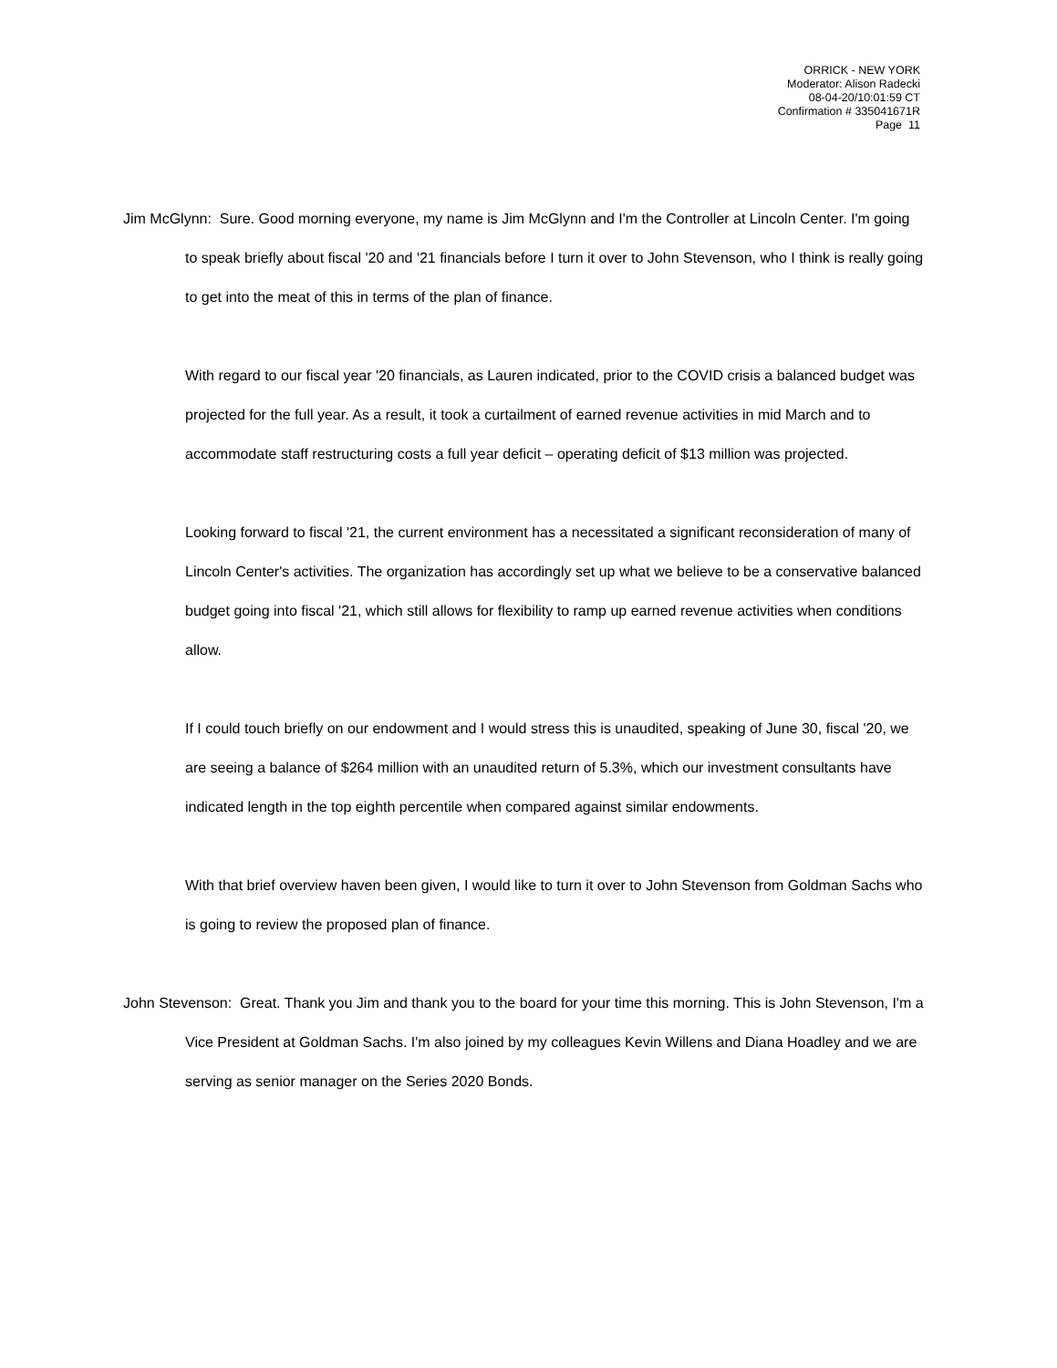ORRICK - NEW YORK
Moderator: Alison Radecki
08-04-20/10:01:59 CT
Confirmation # 335041671R
Page 11
Jim McGlynn: Sure. Good morning everyone, my name is Jim McGlynn and I'm the Controller at Lincoln Center. I'm going to speak briefly about fiscal '20 and '21 financials before I turn it over to John Stevenson, who I think is really going to get into the meat of this in terms of the plan of finance.
With regard to our fiscal year '20 financials, as Lauren indicated, prior to the COVID crisis a balanced budget was projected for the full year. As a result, it took a curtailment of earned revenue activities in mid March and to accommodate staff restructuring costs a full year deficit – operating deficit of $13 million was projected.
Looking forward to fiscal '21, the current environment has a necessitated a significant reconsideration of many of Lincoln Center's activities. The organization has accordingly set up what we believe to be a conservative balanced budget going into fiscal '21, which still allows for flexibility to ramp up earned revenue activities when conditions allow.
If I could touch briefly on our endowment and I would stress this is unaudited, speaking of June 30, fiscal '20, we are seeing a balance of $264 million with an unaudited return of 5.3%, which our investment consultants have indicated length in the top eighth percentile when compared against similar endowments.
With that brief overview haven been given, I would like to turn it over to John Stevenson from Goldman Sachs who is going to review the proposed plan of finance.
John Stevenson: Great. Thank you Jim and thank you to the board for your time this morning. This is John Stevenson, I'm a Vice President at Goldman Sachs. I'm also joined by my colleagues Kevin Willens and Diana Hoadley and we are serving as senior manager on the Series 2020 Bonds.